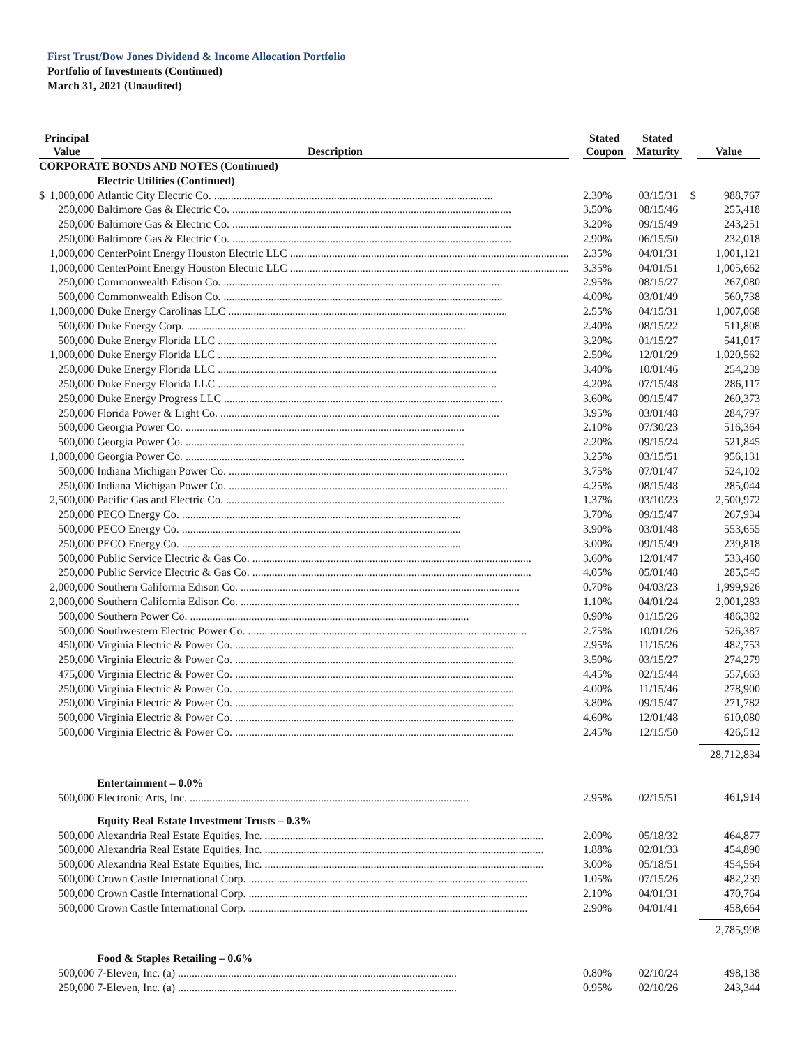First Trust/Dow Jones Dividend & Income Allocation Portfolio
Portfolio of Investments (Continued)
March 31, 2021 (Unaudited)
| Principal Value | | Description | Stated Coupon | Stated Maturity | Value | |
| --- | --- | --- | --- | --- | --- | --- |
| CORPORATE BONDS AND NOTES (Continued) | | | | | | |
| | | Electric Utilities (Continued) | | | | |
| $ | 1,000,000 | Atlantic City Electric Co. | 2.30% | 03/15/31 | $ | 988,767 |
| | 250,000 | Baltimore Gas & Electric Co. | 3.50% | 08/15/46 | | 255,418 |
| | 250,000 | Baltimore Gas & Electric Co. | 3.20% | 09/15/49 | | 243,251 |
| | 250,000 | Baltimore Gas & Electric Co. | 2.90% | 06/15/50 | | 232,018 |
| | 1,000,000 | CenterPoint Energy Houston Electric LLC | 2.35% | 04/01/31 | | 1,001,121 |
| | 1,000,000 | CenterPoint Energy Houston Electric LLC | 3.35% | 04/01/51 | | 1,005,662 |
| | 250,000 | Commonwealth Edison Co. | 2.95% | 08/15/27 | | 267,080 |
| | 500,000 | Commonwealth Edison Co. | 4.00% | 03/01/49 | | 560,738 |
| | 1,000,000 | Duke Energy Carolinas LLC | 2.55% | 04/15/31 | | 1,007,068 |
| | 500,000 | Duke Energy Corp. | 2.40% | 08/15/22 | | 511,808 |
| | 500,000 | Duke Energy Florida LLC | 3.20% | 01/15/27 | | 541,017 |
| | 1,000,000 | Duke Energy Florida LLC | 2.50% | 12/01/29 | | 1,020,562 |
| | 250,000 | Duke Energy Florida LLC | 3.40% | 10/01/46 | | 254,239 |
| | 250,000 | Duke Energy Florida LLC | 4.20% | 07/15/48 | | 286,117 |
| | 250,000 | Duke Energy Progress LLC | 3.60% | 09/15/47 | | 260,373 |
| | 250,000 | Florida Power & Light Co. | 3.95% | 03/01/48 | | 284,797 |
| | 500,000 | Georgia Power Co. | 2.10% | 07/30/23 | | 516,364 |
| | 500,000 | Georgia Power Co. | 2.20% | 09/15/24 | | 521,845 |
| | 1,000,000 | Georgia Power Co. | 3.25% | 03/15/51 | | 956,131 |
| | 500,000 | Indiana Michigan Power Co. | 3.75% | 07/01/47 | | 524,102 |
| | 250,000 | Indiana Michigan Power Co. | 4.25% | 08/15/48 | | 285,044 |
| | 2,500,000 | Pacific Gas and Electric Co. | 1.37% | 03/10/23 | | 2,500,972 |
| | 250,000 | PECO Energy Co. | 3.70% | 09/15/47 | | 267,934 |
| | 500,000 | PECO Energy Co. | 3.90% | 03/01/48 | | 553,655 |
| | 250,000 | PECO Energy Co. | 3.00% | 09/15/49 | | 239,818 |
| | 500,000 | Public Service Electric & Gas Co. | 3.60% | 12/01/47 | | 533,460 |
| | 250,000 | Public Service Electric & Gas Co. | 4.05% | 05/01/48 | | 285,545 |
| | 2,000,000 | Southern California Edison Co. | 0.70% | 04/03/23 | | 1,999,926 |
| | 2,000,000 | Southern California Edison Co. | 1.10% | 04/01/24 | | 2,001,283 |
| | 500,000 | Southern Power Co. | 0.90% | 01/15/26 | | 486,382 |
| | 500,000 | Southwestern Electric Power Co. | 2.75% | 10/01/26 | | 526,387 |
| | 450,000 | Virginia Electric & Power Co. | 2.95% | 11/15/26 | | 482,753 |
| | 250,000 | Virginia Electric & Power Co. | 3.50% | 03/15/27 | | 274,279 |
| | 475,000 | Virginia Electric & Power Co. | 4.45% | 02/15/44 | | 557,663 |
| | 250,000 | Virginia Electric & Power Co. | 4.00% | 11/15/46 | | 278,900 |
| | 250,000 | Virginia Electric & Power Co. | 3.80% | 09/15/47 | | 271,782 |
| | 500,000 | Virginia Electric & Power Co. | 4.60% | 12/01/48 | | 610,080 |
| | 500,000 | Virginia Electric & Power Co. | 2.45% | 12/15/50 | | 426,512 |
| | | | | | | 28,712,834 |
| | | Entertainment – 0.0% | | | | |
| | 500,000 | Electronic Arts, Inc. | 2.95% | 02/15/51 | | 461,914 |
| | | Equity Real Estate Investment Trusts – 0.3% | | | | |
| | 500,000 | Alexandria Real Estate Equities, Inc. | 2.00% | 05/18/32 | | 464,877 |
| | 500,000 | Alexandria Real Estate Equities, Inc. | 1.88% | 02/01/33 | | 454,890 |
| | 500,000 | Alexandria Real Estate Equities, Inc. | 3.00% | 05/18/51 | | 454,564 |
| | 500,000 | Crown Castle International Corp. | 1.05% | 07/15/26 | | 482,239 |
| | 500,000 | Crown Castle International Corp. | 2.10% | 04/01/31 | | 470,764 |
| | 500,000 | Crown Castle International Corp. | 2.90% | 04/01/41 | | 458,664 |
| | | | | | | 2,785,998 |
| | | Food & Staples Retailing – 0.6% | | | | |
| | 500,000 | 7-Eleven, Inc. (a) | 0.80% | 02/10/24 | | 498,138 |
| | 250,000 | 7-Eleven, Inc. (a) | 0.95% | 02/10/26 | | 243,344 |